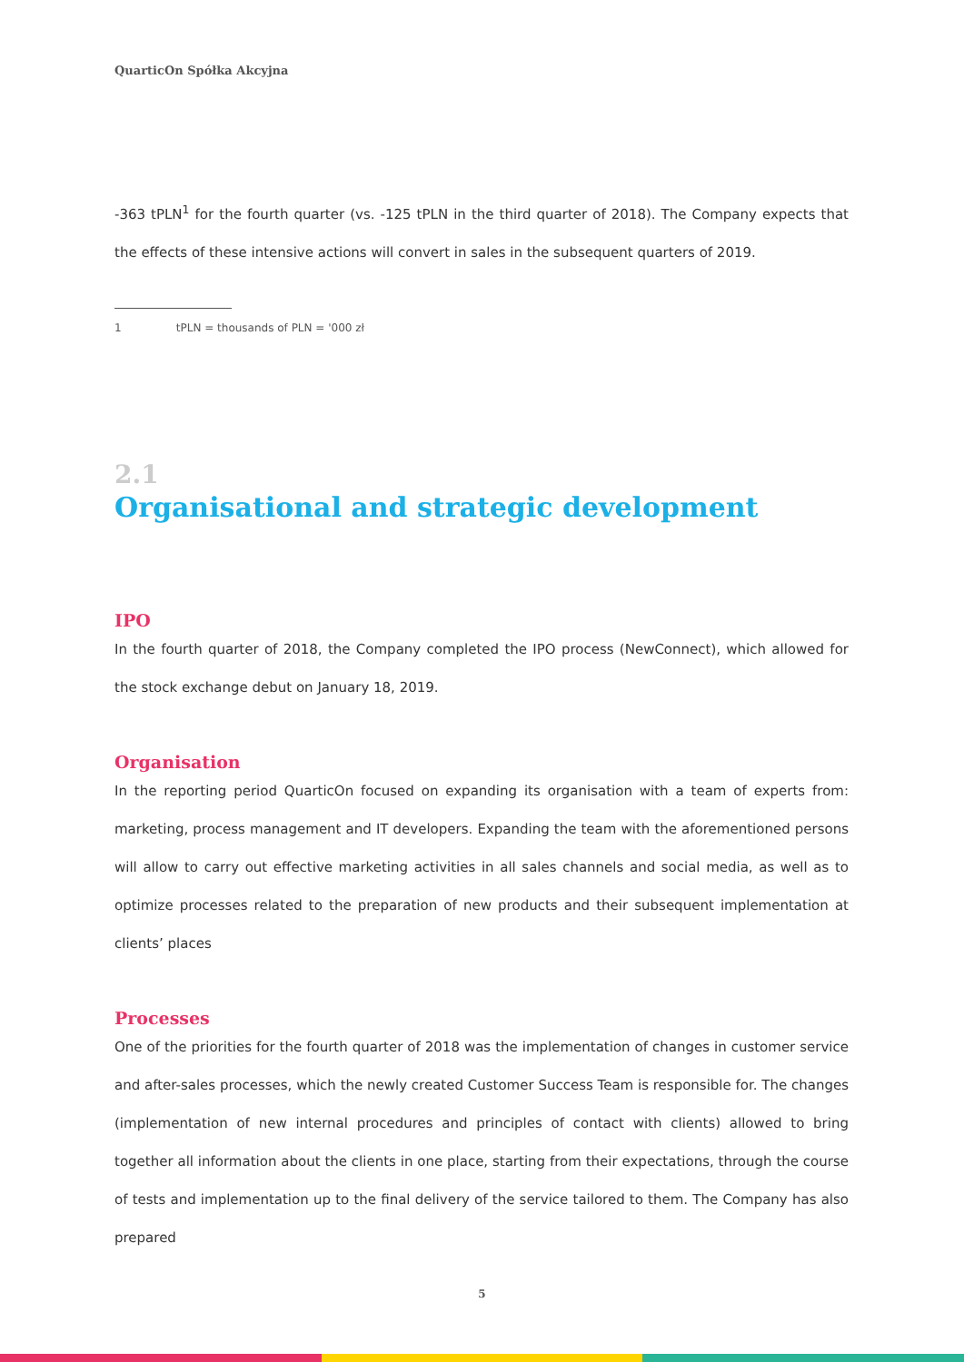QuarticOn Spółka Akcyjna
-363 tPLN<sup>1</sup> for the fourth quarter (vs. -125 tPLN in the third quarter of 2018). The Company expects that the effects of these intensive actions will convert in sales in the subsequent quarters of 2019.
1 tPLN = thousands of PLN = '000 zł
2.1
Organisational and strategic development
IPO
In the fourth quarter of 2018, the Company completed the IPO process (NewConnect), which allowed for the stock exchange debut on January 18, 2019.
Organisation
In the reporting period QuarticOn focused on expanding its organisation with a team of experts from: marketing, process management and IT developers. Expanding the team with the aforementioned persons will allow to carry out effective marketing activities in all sales channels and social media, as well as to optimize processes related to the preparation of new products and their subsequent implementation at clients’ places
Processes
One of the priorities for the fourth quarter of 2018 was the implementation of changes in customer service and after-sales processes, which the newly created Customer Success Team is responsible for. The changes (implementation of new internal procedures and principles of contact with clients) allowed to bring together all information about the clients in one place, starting from their expectations, through the course of tests and implementation up to the final delivery of the service tailored to them. The Company has also prepared
5